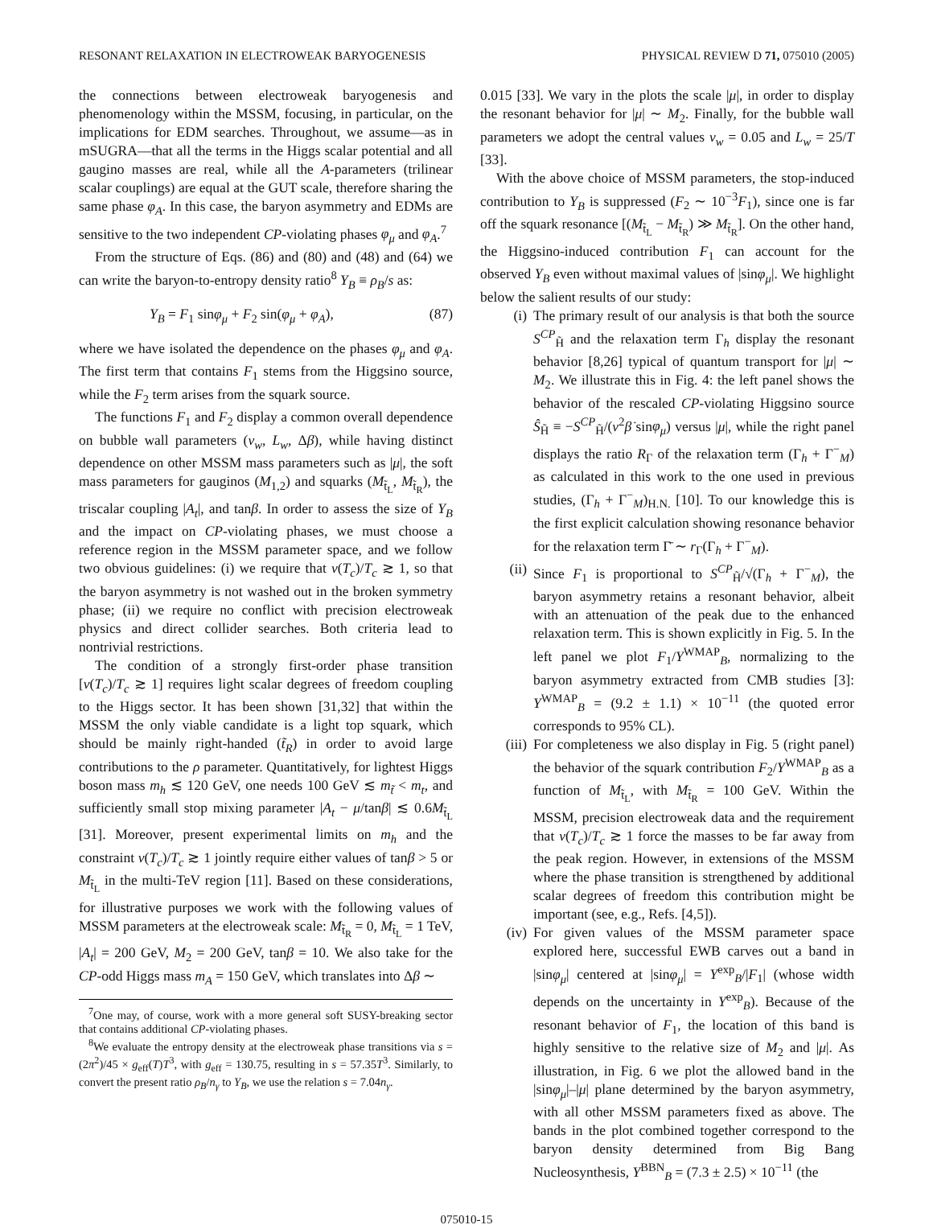RESONANT RELAXATION IN ELECTROWEAK BARYOGENESIS PHYSICAL REVIEW D 71, 075010 (2005)
the connections between electroweak baryogenesis and phenomenology within the MSSM, focusing, in particular, on the implications for EDM searches. Throughout, we assume—as in mSUGRA—that all the terms in the Higgs scalar potential and all gaugino masses are real, while all the A-parameters (trilinear scalar couplings) are equal at the GUT scale, therefore sharing the same phase φ<sub>A</sub>. In this case, the baryon asymmetry and EDMs are sensitive to the two independent CP-violating phases φ<sub>μ</sub> and φ<sub>A</sub>.<sup>7</sup>
From the structure of Eqs. (86) and (80) and (48) and (64) we can write the baryon-to-entropy density ratio<sup>8</sup> Y<sub>B</sub> ≡ ρ<sub>B</sub>/s as:
Y<sub>B</sub> = F<sub>1</sub> sinφ<sub>μ</sub> + F<sub>2</sub> sin(φ<sub>μ</sub> + φ<sub>A</sub>), (87)
where we have isolated the dependence on the phases φ<sub>μ</sub> and φ<sub>A</sub>. The first term that contains F<sub>1</sub> stems from the Higgsino source, while the F<sub>2</sub> term arises from the squark source.
The functions F<sub>1</sub> and F<sub>2</sub> display a common overall dependence on bubble wall parameters (v<sub>w</sub>, L<sub>w</sub>, Δβ), while having distinct dependence on other MSSM mass parameters such as |μ|, the soft mass parameters for gauginos (M<sub>1,2</sub>) and squarks (M<sub>t̃<sub>L</sub></sub>, M<sub>t̃<sub>R</sub></sub>), the triscalar coupling |A<sub>t</sub>|, and tanβ. In order to assess the size of Y<sub>B</sub> and the impact on CP-violating phases, we must choose a reference region in the MSSM parameter space, and we follow two obvious guidelines: (i) we require that v(T<sub>c</sub>)/T<sub>c</sub> ≳ 1, so that the baryon asymmetry is not washed out in the broken symmetry phase; (ii) we require no conflict with precision electroweak physics and direct collider searches. Both criteria lead to nontrivial restrictions.
The condition of a strongly first-order phase transition [v(T<sub>c</sub>)/T<sub>c</sub> ≳ 1] requires light scalar degrees of freedom coupling to the Higgs sector. It has been shown [31,32] that within the MSSM the only viable candidate is a light top squark, which should be mainly right-handed (t̃<sub>R</sub>) in order to avoid large contributions to the ρ parameter. Quantitatively, for lightest Higgs boson mass m<sub>h</sub> ≲ 120 GeV, one needs 100 GeV ≲ m<sub>t̃</sub> < m<sub>t</sub>, and sufficiently small stop mixing parameter |A<sub>t</sub> − μ/tanβ| ≲ 0.6M<sub>t̃<sub>L</sub></sub> [31]. Moreover, present experimental limits on m<sub>h</sub> and the constraint v(T<sub>c</sub>)/T<sub>c</sub> ≳ 1 jointly require either values of tanβ > 5 or M<sub>t̃<sub>L</sub></sub> in the multi-TeV region [11]. Based on these considerations, for illustrative purposes we work with the following values of MSSM parameters at the electroweak scale: M<sub>t̃<sub>R</sub></sub> = 0, M<sub>t̃<sub>L</sub></sub> = 1 TeV, |A<sub>t</sub>| = 200 GeV, M<sub>2</sub> = 200 GeV, tanβ = 10. We also take for the CP-odd Higgs mass m<sub>A</sub> = 150 GeV, which translates into Δβ ∼
<sup>7</sup> One may, of course, work with a more general soft SUSY-breaking sector that contains additional CP-violating phases.
<sup>8</sup> We evaluate the entropy density at the electroweak phase transitions via s = (2π<sup>2</sup>)/45 × g<sub>eff</sub>(T)T<sup>3</sup>, with g<sub>eff</sub> = 130.75, resulting in s = 57.35T<sup>3</sup>. Similarly, to convert the present ratio ρ<sub>B</sub>/n<sub>γ</sub> to Y<sub>B</sub>, we use the relation s = 7.04n<sub>γ</sub>.
0.015 [33]. We vary in the plots the scale |μ|, in order to display the resonant behavior for |μ| ∼ M<sub>2</sub>. Finally, for the bubble wall parameters we adopt the central values v<sub>w</sub> = 0.05 and L<sub>w</sub> = 25/T [33].
With the above choice of MSSM parameters, the stop-induced contribution to Y<sub>B</sub> is suppressed (F<sub>2</sub> ∼ 10<sup>−3</sup>F<sub>1</sub>), since one is far off the squark resonance [(M<sub>t̃<sub>L</sub></sub> − M<sub>t̃<sub>R</sub></sub>) ≫ M<sub>t̃<sub>R</sub></sub>]. On the other hand, the Higgsino-induced contribution F<sub>1</sub> can account for the observed Y<sub>B</sub> even without maximal values of |sinφ<sub>μ</sub>|. We highlight below the salient results of our study:
(i) The primary result of our analysis is that both the source S<sup>CP</sup><sub>H̃</sub> and the relaxation term Γ<sub>h</sub> display the resonant behavior [8,26] typical of quantum transport for |μ| ∼ M<sub>2</sub>. We illustrate this in Fig. 4: the left panel shows the behavior of the rescaled CP-violating Higgsino source Ŝ<sub>H̃</sub> ≡ −S<sup>CP</sup><sub>H̃</sub>/(v<sup>2</sup>β̇ sinφ<sub>μ</sub>) versus |μ|, while the right panel displays the ratio R<sub>Γ</sub> of the relaxation term (Γ<sub>h</sub> + Γ<sup>−</sup><sub>M</sub>) as calculated in this work to the one used in previous studies, (Γ<sub>h</sub> + Γ<sup>−</sup><sub>M</sub>)<sub>H.N.</sub> [10]. To our knowledge this is the first explicit calculation showing resonance behavior for the relaxation term Γ̄ ∼ r<sub>Γ</sub>(Γ<sub>h</sub> + Γ<sup>−</sup><sub>M</sub>).
(ii) Since F<sub>1</sub> is proportional to S<sup>CP</sup><sub>H̃</sub>/√(Γ<sub>h</sub> + Γ<sup>−</sup><sub>M</sub>), the baryon asymmetry retains a resonant behavior, albeit with an attenuation of the peak due to the enhanced relaxation term. This is shown explicitly in Fig. 5. In the left panel we plot F<sub>1</sub>/Y<sup>WMAP</sup><sub>B</sub>, normalizing to the baryon asymmetry extracted from CMB studies [3]: Y<sup>WMAP</sup><sub>B</sub> = (9.2 ± 1.1) × 10<sup>−11</sup> (the quoted error corresponds to 95% CL).
(iii) For completeness we also display in Fig. 5 (right panel) the behavior of the squark contribution F<sub>2</sub>/Y<sup>WMAP</sup><sub>B</sub> as a function of M<sub>t̃<sub>L</sub></sub>, with M<sub>t̃<sub>R</sub></sub> = 100 GeV. Within the MSSM, precision electroweak data and the requirement that v(T<sub>c</sub>)/T<sub>c</sub> ≳ 1 force the masses to be far away from the peak region. However, in extensions of the MSSM where the phase transition is strengthened by additional scalar degrees of freedom this contribution might be important (see, e.g., Refs. [4,5]).
(iv) For given values of the MSSM parameter space explored here, successful EWB carves out a band in |sinφ<sub>μ</sub>| centered at |sinφ<sub>μ</sub>| = Y<sup>exp</sup><sub>B</sub>/|F<sub>1</sub>| (whose width depends on the uncertainty in Y<sup>exp</sup><sub>B</sub>). Because of the resonant behavior of F<sub>1</sub>, the location of this band is highly sensitive to the relative size of M<sub>2</sub> and |μ|. As illustration, in Fig. 6 we plot the allowed band in the |sinφ<sub>μ</sub>|–|μ| plane determined by the baryon asymmetry, with all other MSSM parameters fixed as above. The bands in the plot combined together correspond to the baryon density determined from Big Bang Nucleosynthesis, Y<sup>BBN</sup><sub>B</sub> = (7.3 ± 2.5) × 10<sup>−11</sup> (the
075010-15